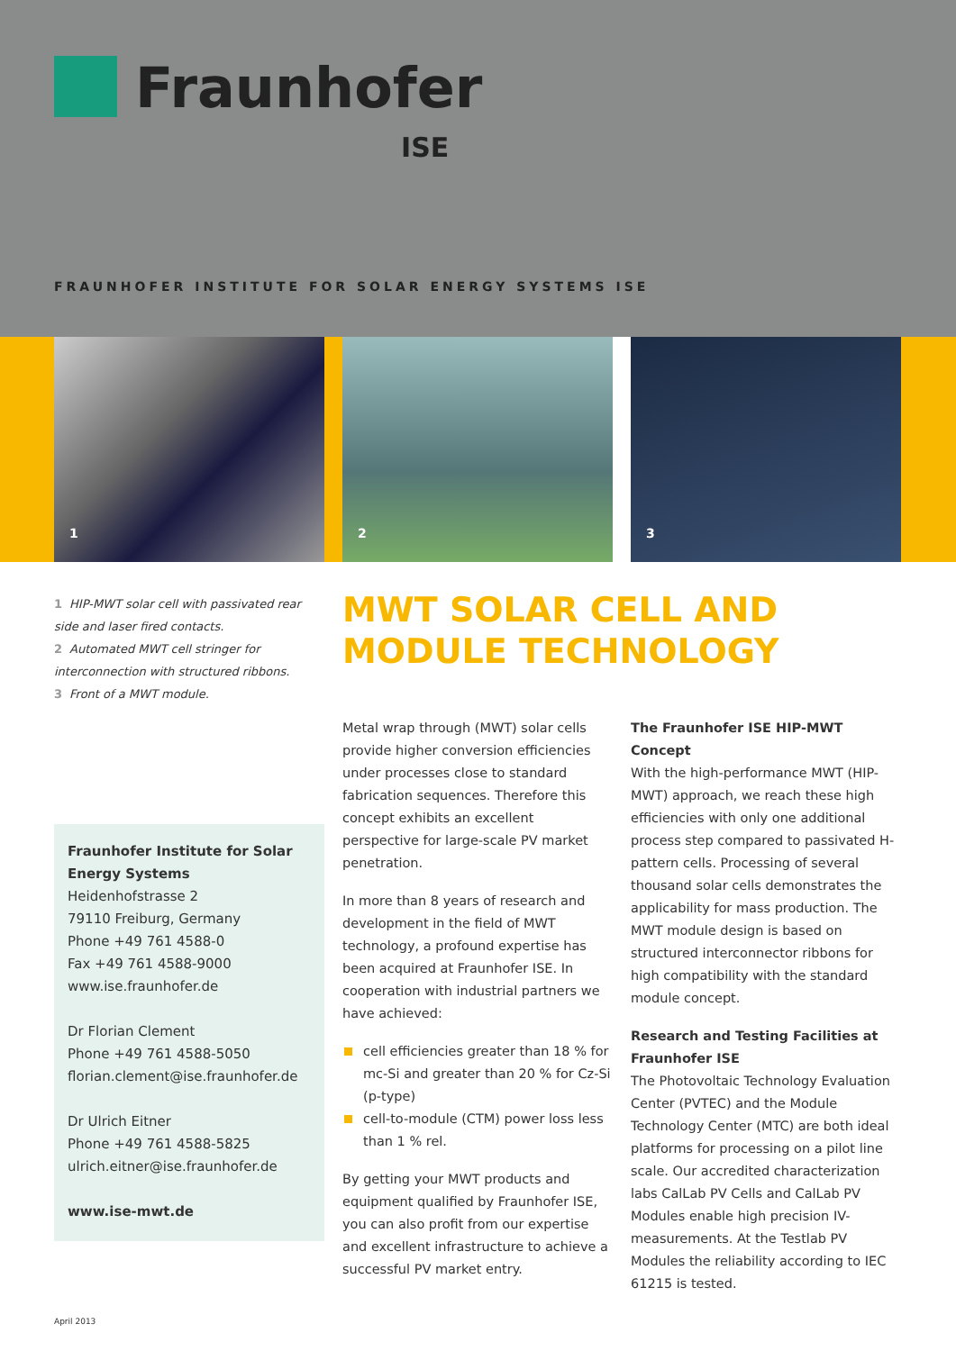Fraunhofer
ISE
FRAUNHOFER INSTITUTE FOR SOLAR ENERGY SYSTEMS ISE
1
2
3
1 HIP-MWT solar cell with passivated rear side and laser fired contacts.
2 Automated MWT cell stringer for interconnection with structured ribbons.
3 Front of a MWT module.
Fraunhofer Institute for Solar Energy Systems
Heidenhofstrasse 2
79110 Freiburg, Germany
Phone +49 761 4588-0
Fax +49 761 4588-9000
www.ise.fraunhofer.de
Dr Florian Clement
Phone +49 761 4588-5050
florian.clement@ise.fraunhofer.de
Dr Ulrich Eitner
Phone +49 761 4588-5825
ulrich.eitner@ise.fraunhofer.de
www.ise-mwt.de
MWT SOLAR CELL AND
MODULE TECHNOLOGY
Metal wrap through (MWT) solar cells provide higher conversion efficiencies under processes close to standard fabrication sequences. Therefore this concept exhibits an excellent perspective for large-scale PV market penetration.
In more than 8 years of research and development in the field of MWT technology, a profound expertise has been acquired at Fraunhofer ISE. In cooperation with industrial partners we have achieved:
cell efficiencies greater than 18 % for mc-Si and greater than 20 % for Cz-Si (p-type)
cell-to-module (CTM) power loss less than 1 % rel.
By getting your MWT products and equipment qualified by Fraunhofer ISE, you can also profit from our expertise and excellent infrastructure to achieve a successful PV market entry.
The Fraunhofer ISE HIP-MWT Concept
With the high-performance MWT (HIP-MWT) approach, we reach these high efficiencies with only one additional process step compared to passivated H-pattern cells. Processing of several thousand solar cells demonstrates the applicability for mass production. The MWT module design is based on structured interconnector ribbons for high compatibility with the standard module concept.
Research and Testing Facilities at Fraunhofer ISE
The Photovoltaic Technology Evaluation Center (PVTEC) and the Module Technology Center (MTC) are both ideal platforms for processing on a pilot line scale. Our accredited characterization labs CalLab PV Cells and CalLab PV Modules enable high precision IV-measurements. At the Testlab PV Modules the reliability according to IEC 61215 is tested.
April 2013